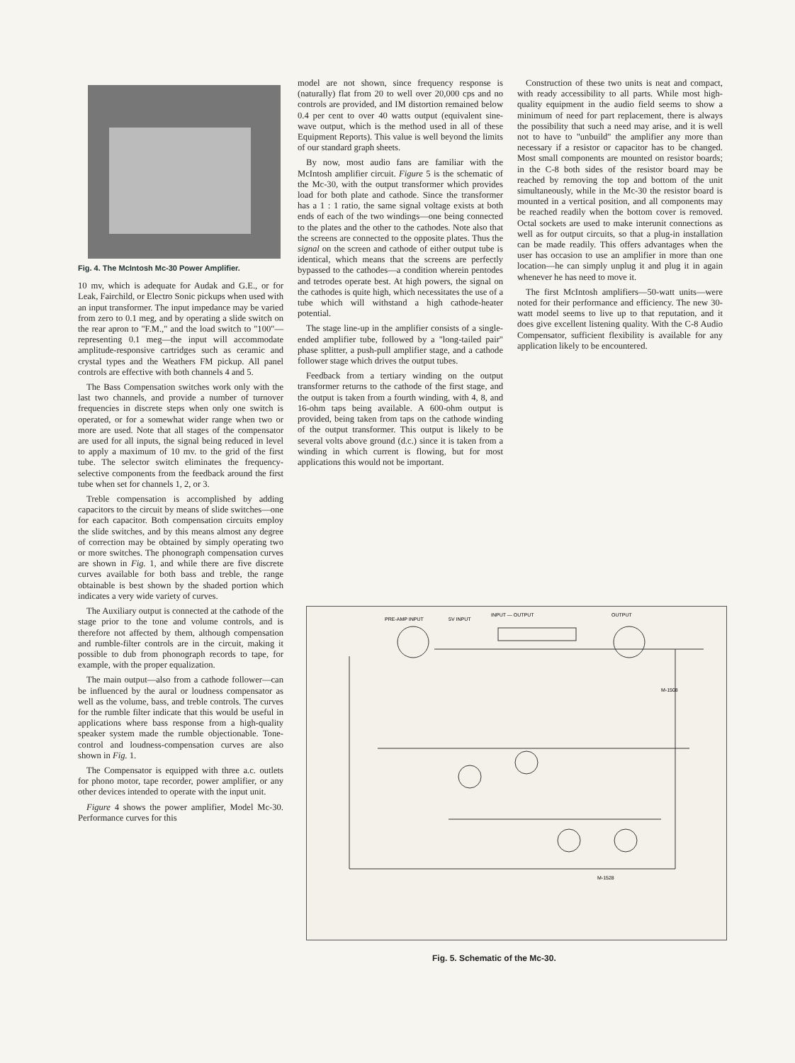Fig. 4. The McIntosh Mc-30 Power Amplifier.
10 mv, which is adequate for Audak and G.E., or for Leak, Fairchild, or Electro Sonic pickups when used with an input transformer. The input impedance may be varied from zero to 0.1 meg, and by operating a slide switch on the rear apron to "F.M.," and the load switch to "100"—representing 0.1 meg—the input will accommodate amplitude-responsive cartridges such as ceramic and crystal types and the Weathers FM pickup. All panel controls are effective with both channels 4 and 5.
The Bass Compensation switches work only with the last two channels, and provide a number of turnover frequencies in discrete steps when only one switch is operated, or for a somewhat wider range when two or more are used. Note that all stages of the compensator are used for all inputs, the signal being reduced in level to apply a maximum of 10 mv. to the grid of the first tube. The selector switch eliminates the frequency-selective components from the feedback around the first tube when set for channels 1, 2, or 3.
Treble compensation is accomplished by adding capacitors to the circuit by means of slide switches—one for each capacitor. Both compensation circuits employ the slide switches, and by this means almost any degree of correction may be obtained by simply operating two or more switches. The phonograph compensation curves are shown in Fig. 1, and while there are five discrete curves available for both bass and treble, the range obtainable is best shown by the shaded portion which indicates a very wide variety of curves.
The Auxiliary output is connected at the cathode of the stage prior to the tone and volume controls, and is therefore not affected by them, although compensation and rumble-filter controls are in the circuit, making it possible to dub from phonograph records to tape, for example, with the proper equalization.
The main output—also from a cathode follower—can be influenced by the aural or loudness compensator as well as the volume, bass, and treble controls. The curves for the rumble filter indicate that this would be useful in applications where bass response from a high-quality speaker system made the rumble objectionable. Tone-control and loudness-compensation curves are also shown in Fig. 1.
The Compensator is equipped with three a.c. outlets for phono motor, tape recorder, power amplifier, or any other devices intended to operate with the input unit.
Figure 4 shows the power amplifier, Model Mc-30. Performance curves for this
model are not shown, since frequency response is (naturally) flat from 20 to well over 20,000 cps and no controls are provided, and IM distortion remained below 0.4 per cent to over 40 watts output (equivalent sine-wave output, which is the method used in all of these Equipment Reports). This value is well beyond the limits of our standard graph sheets.
By now, most audio fans are familiar with the McIntosh amplifier circuit. Figure 5 is the schematic of the Mc-30, with the output transformer which provides load for both plate and cathode. Since the transformer has a 1 : 1 ratio, the same signal voltage exists at both ends of each of the two windings—one being connected to the plates and the other to the cathodes. Note also that the screens are connected to the opposite plates. Thus the signal on the screen and cathode of either output tube is identical, which means that the screens are perfectly bypassed to the cathodes—a condition wherein pentodes and tetrodes operate best. At high powers, the signal on the cathodes is quite high, which necessitates the use of a tube which will withstand a high cathode-heater potential.
The stage line-up in the amplifier consists of a single-ended amplifier tube, followed by a "long-tailed pair" phase splitter, a push-pull amplifier stage, and a cathode follower stage which drives the output tubes.
Feedback from a tertiary winding on the output transformer returns to the cathode of the first stage, and the output is taken from a fourth winding, with 4, 8, and 16-ohm taps being available. A 600-ohm output is provided, being taken from taps on the cathode winding of the output transformer. This output is likely to be several volts above ground (d.c.) since it is taken from a winding in which current is flowing, but for most applications this would not be important.
Construction of these two units is neat and compact, with ready accessibility to all parts. While most high-quality equipment in the audio field seems to show a minimum of need for part replacement, there is always the possibility that such a need may arise, and it is well not to have to "unbuild" the amplifier any more than necessary if a resistor or capacitor has to be changed. Most small components are mounted on resistor boards; in the C-8 both sides of the resistor board may be reached by removing the top and bottom of the unit simultaneously, while in the Mc-30 the resistor board is mounted in a vertical position, and all components may be reached readily when the bottom cover is removed. Octal sockets are used to make interunit connections as well as for output circuits, so that a plug-in installation can be made readily. This offers advantages when the user has occasion to use an amplifier in more than one location—he can simply unplug it and plug it in again whenever he has need to move it.
The first McIntosh amplifiers—50-watt units—were noted for their performance and efficiency. The new 30-watt model seems to live up to that reputation, and it does give excellent listening quality. With the C-8 Audio Compensator, sufficient flexibility is available for any application likely to be encountered.
PRE-AMP INPUT
5V INPUT
INPUT — OUTPUT
OUTPUT
M-1508
M-1528
Fig. 5. Schematic of the Mc-30.